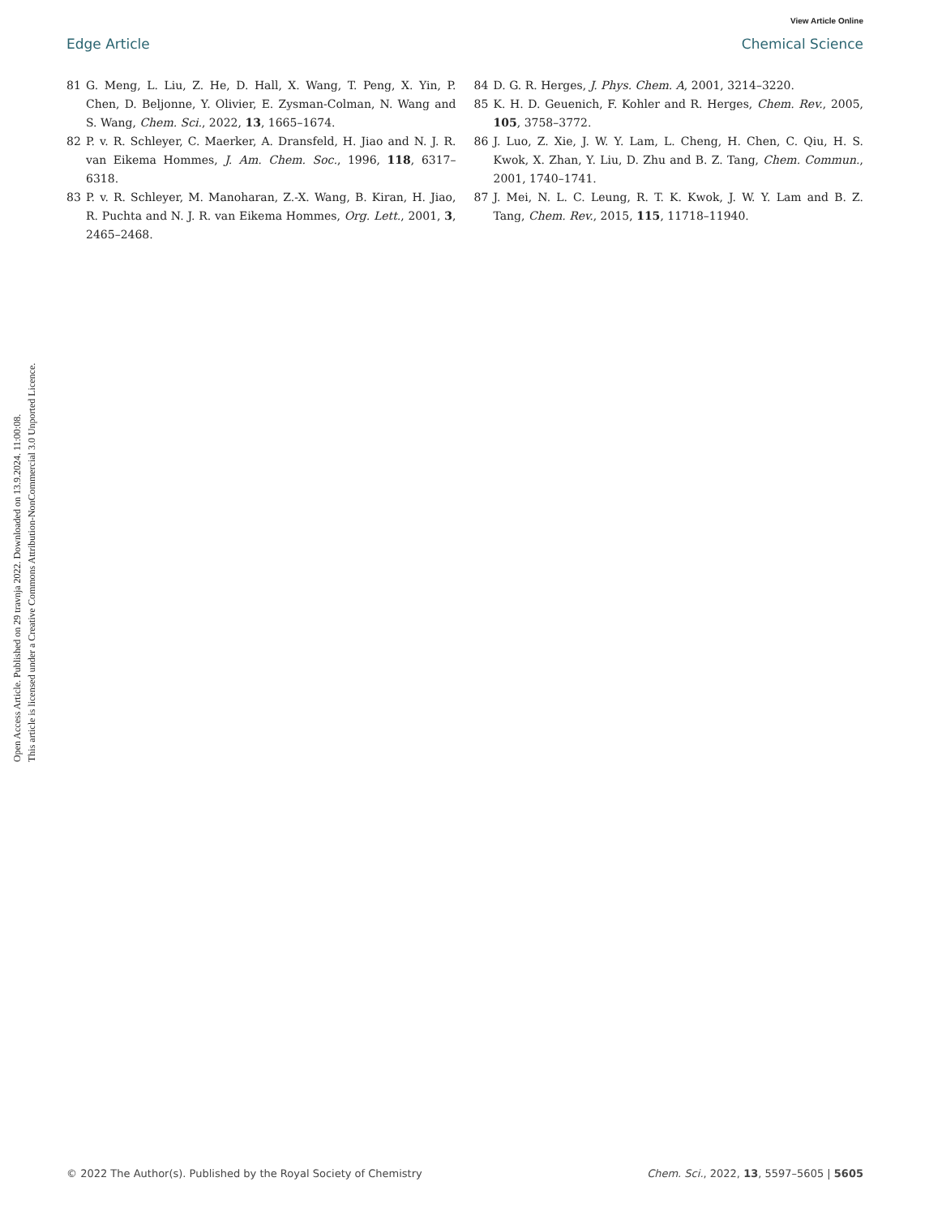View Article Online
Edge Article Chemical Science
Open Access Article. Published on 29 travnja 2022. Downloaded on 13.9.2024. 11:00:08.
This article is licensed under a Creative Commons Attribution-NonCommercial 3.0 Unported Licence.
81 G. Meng, L. Liu, Z. He, D. Hall, X. Wang, T. Peng, X. Yin, P. Chen, D. Beljonne, Y. Olivier, E. Zysman-Colman, N. Wang and S. Wang, Chem. Sci., 2022, 13, 1665–1674.
82 P. v. R. Schleyer, C. Maerker, A. Dransfeld, H. Jiao and N. J. R. van Eikema Hommes, J. Am. Chem. Soc., 1996, 118, 6317–6318.
83 P. v. R. Schleyer, M. Manoharan, Z.-X. Wang, B. Kiran, H. Jiao, R. Puchta and N. J. R. van Eikema Hommes, Org. Lett., 2001, 3, 2465–2468.
84 D. G. R. Herges, J. Phys. Chem. A, 2001, 3214–3220.
85 K. H. D. Geuenich, F. Kohler and R. Herges, Chem. Rev., 2005, 105, 3758–3772.
86 J. Luo, Z. Xie, J. W. Y. Lam, L. Cheng, H. Chen, C. Qiu, H. S. Kwok, X. Zhan, Y. Liu, D. Zhu and B. Z. Tang, Chem. Commun., 2001, 1740–1741.
87 J. Mei, N. L. C. Leung, R. T. K. Kwok, J. W. Y. Lam and B. Z. Tang, Chem. Rev., 2015, 115, 11718–11940.
© 2022 The Author(s). Published by the Royal Society of Chemistry Chem. Sci., 2022, 13, 5597–5605 | 5605